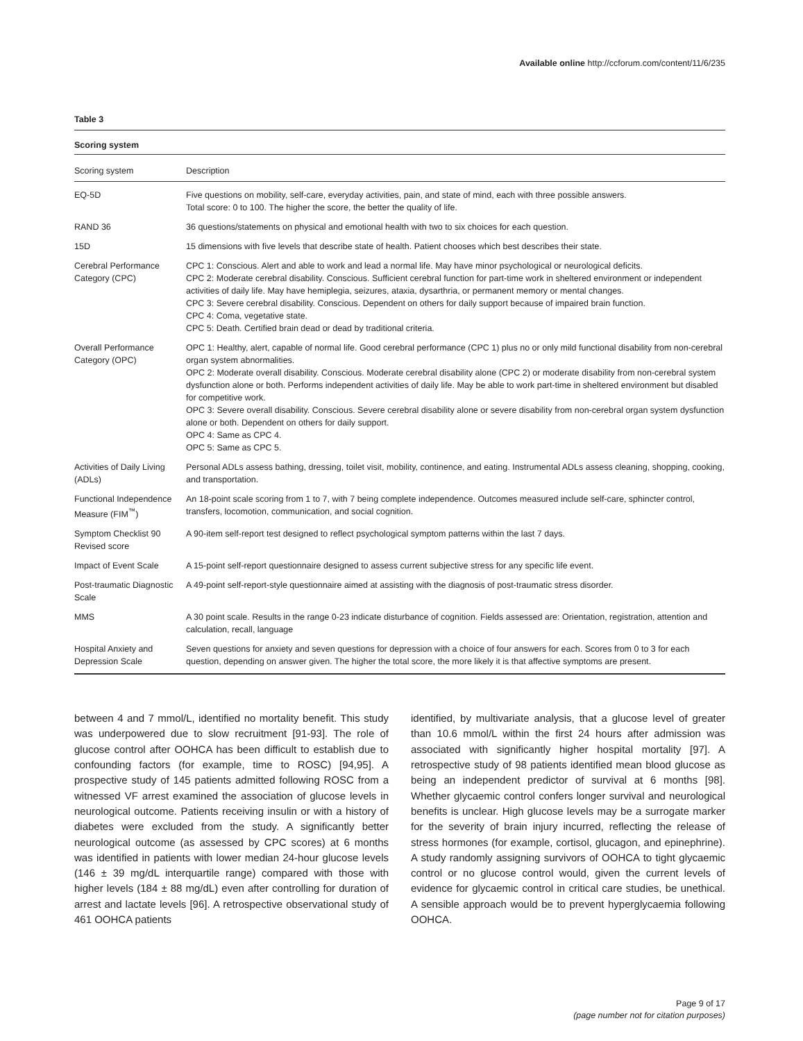Available online http://ccforum.com/content/11/6/235
Table 3
Scoring system
| Scoring system | Description |
| --- | --- |
| EQ-5D | Five questions on mobility, self-care, everyday activities, pain, and state of mind, each with three possible answers. Total score: 0 to 100. The higher the score, the better the quality of life. |
| RAND 36 | 36 questions/statements on physical and emotional health with two to six choices for each question. |
| 15D | 15 dimensions with five levels that describe state of health. Patient chooses which best describes their state. |
| Cerebral Performance Category (CPC) | CPC 1: Conscious. Alert and able to work and lead a normal life. May have minor psychological or neurological deficits. CPC 2: Moderate cerebral disability. Conscious. Sufficient cerebral function for part-time work in sheltered environment or independent activities of daily life. May have hemiplegia, seizures, ataxia, dysarthria, or permanent memory or mental changes. CPC 3: Severe cerebral disability. Conscious. Dependent on others for daily support because of impaired brain function. CPC 4: Coma, vegetative state. CPC 5: Death. Certified brain dead or dead by traditional criteria. |
| Overall Performance Category (OPC) | OPC 1: Healthy, alert, capable of normal life. Good cerebral performance (CPC 1) plus no or only mild functional disability from non-cerebral organ system abnormalities. OPC 2: Moderate overall disability. Conscious. Moderate cerebral disability alone (CPC 2) or moderate disability from non-cerebral system dysfunction alone or both. Performs independent activities of daily life. May be able to work part-time in sheltered environment but disabled for competitive work. OPC 3: Severe overall disability. Conscious. Severe cerebral disability alone or severe disability from non-cerebral organ system dysfunction alone or both. Dependent on others for daily support. OPC 4: Same as CPC 4. OPC 5: Same as CPC 5. |
| Activities of Daily Living (ADLs) | Personal ADLs assess bathing, dressing, toilet visit, mobility, continence, and eating. Instrumental ADLs assess cleaning, shopping, cooking, and transportation. |
| Functional Independence Measure (FIM<sup>™</sup>) | An 18-point scale scoring from 1 to 7, with 7 being complete independence. Outcomes measured include self-care, sphincter control, transfers, locomotion, communication, and social cognition. |
| Symptom Checklist 90 Revised score | A 90-item self-report test designed to reflect psychological symptom patterns within the last 7 days. |
| Impact of Event Scale | A 15-point self-report questionnaire designed to assess current subjective stress for any specific life event. |
| Post-traumatic Diagnostic Scale | A 49-point self-report-style questionnaire aimed at assisting with the diagnosis of post-traumatic stress disorder. |
| MMS | A 30 point scale. Results in the range 0-23 indicate disturbance of cognition. Fields assessed are: Orientation, registration, attention and calculation, recall, language |
| Hospital Anxiety and Depression Scale | Seven questions for anxiety and seven questions for depression with a choice of four answers for each. Scores from 0 to 3 for each question, depending on answer given. The higher the total score, the more likely it is that affective symptoms are present. |
between 4 and 7 mmol/L, identified no mortality benefit. This study was underpowered due to slow recruitment [91-93]. The role of glucose control after OOHCA has been difficult to establish due to confounding factors (for example, time to ROSC) [94,95]. A prospective study of 145 patients admitted following ROSC from a witnessed VF arrest examined the association of glucose levels in neurological outcome. Patients receiving insulin or with a history of diabetes were excluded from the study. A significantly better neurological outcome (as assessed by CPC scores) at 6 months was identified in patients with lower median 24-hour glucose levels (146 ± 39 mg/dL interquartile range) compared with those with higher levels (184 ± 88 mg/dL) even after controlling for duration of arrest and lactate levels [96]. A retrospective observational study of 461 OOHCA patients
identified, by multivariate analysis, that a glucose level of greater than 10.6 mmol/L within the first 24 hours after admission was associated with significantly higher hospital mortality [97]. A retrospective study of 98 patients identified mean blood glucose as being an independent predictor of survival at 6 months [98]. Whether glycaemic control confers longer survival and neurological benefits is unclear. High glucose levels may be a surrogate marker for the severity of brain injury incurred, reflecting the release of stress hormones (for example, cortisol, glucagon, and epinephrine). A study randomly assigning survivors of OOHCA to tight glycaemic control or no glucose control would, given the current levels of evidence for glycaemic control in critical care studies, be unethical. A sensible approach would be to prevent hyperglycaemia following OOHCA.
Page 9 of 17
(page number not for citation purposes)